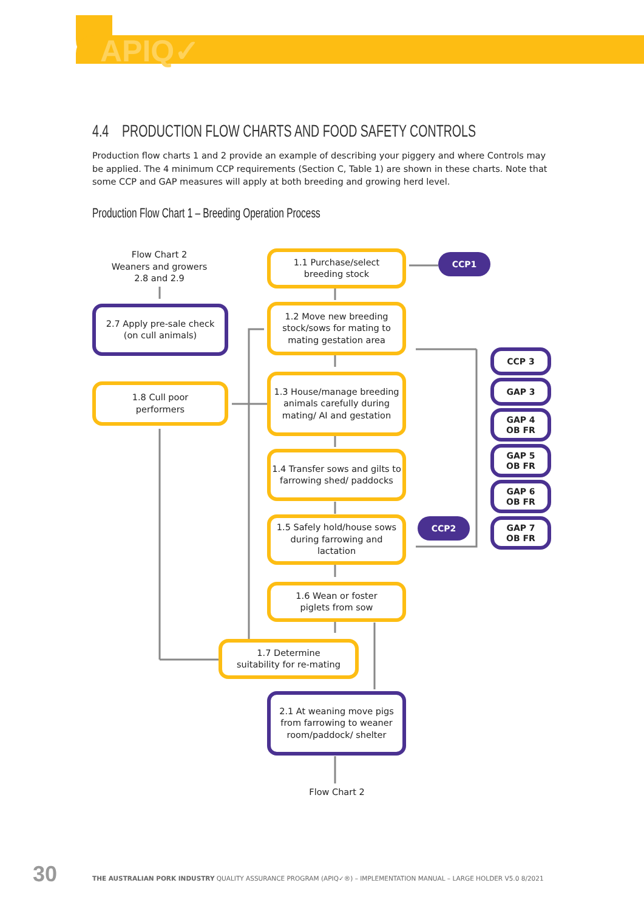APIQ✓
4.4 PRODUCTION FLOW CHARTS AND FOOD SAFETY CONTROLS
Production flow charts 1 and 2 provide an example of describing your piggery and where Controls may be applied. The 4 minimum CCP requirements (Section C, Table 1) are shown in these charts. Note that some CCP and GAP measures will apply at both breeding and growing herd level.
Production Flow Chart 1 – Breeding Operation Process
Flow Chart 2
Weaners and growers
2.8 and 2.9
1.1 Purchase/select
breeding stock
CCP1
2.7 Apply pre-sale check
(on cull animals)
1.2 Move new breeding stock/sows for mating to mating gestation area
CCP 3
1.8 Cull poor
performers
1.3 House/manage breeding animals carefully during mating/ AI and gestation
GAP 3
GAP 4
OB FR
GAP 5
OB FR
1.4 Transfer sows and gilts to farrowing shed/ paddocks
GAP 6
OB FR
1.5 Safely hold/house sows during farrowing and lactation
CCP2
GAP 7
OB FR
1.6 Wean or foster
piglets from sow
1.7 Determine
suitability for re-mating
2.1 At weaning move pigs from farrowing to weaner room/paddock/ shelter
Flow Chart 2
30
THE AUSTRALIAN PORK INDUSTRY QUALITY ASSURANCE PROGRAM (APIQ✓®) – IMPLEMENTATION MANUAL – LARGE HOLDER V5.0 8/2021